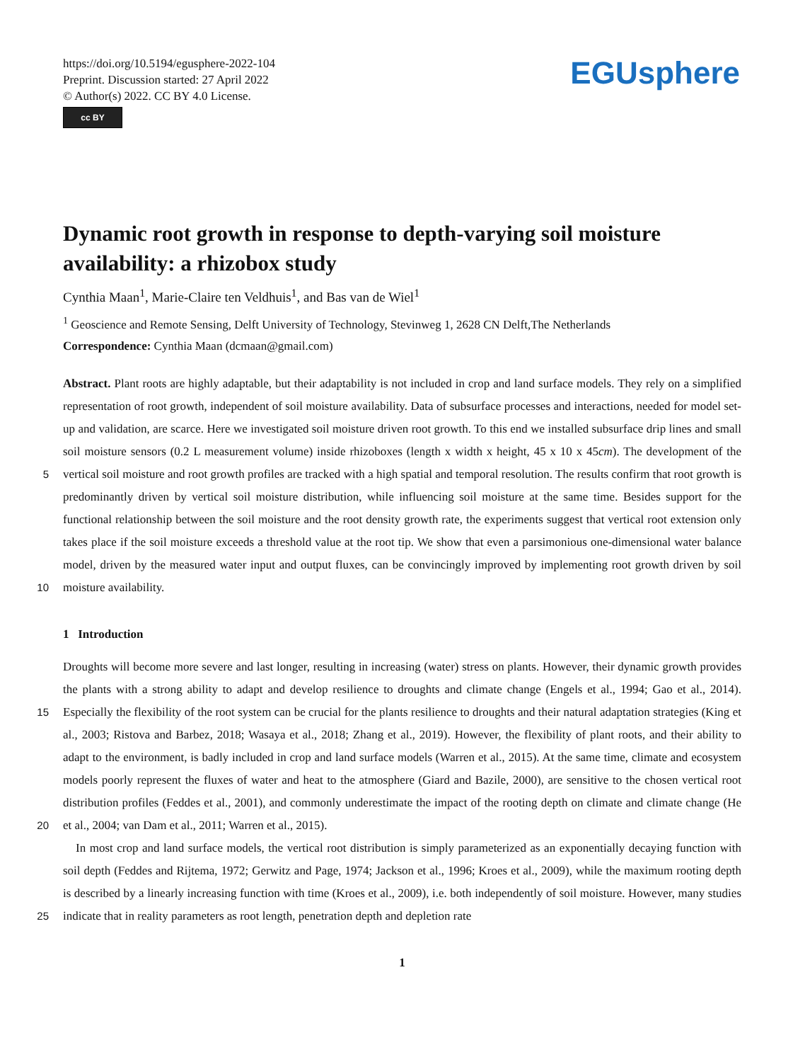https://doi.org/10.5194/egusphere-2022-104
Preprint. Discussion started: 27 April 2022
© Author(s) 2022. CC BY 4.0 License.
cc BY
EGUsphere
Dynamic root growth in response to depth-varying soil moisture availability: a rhizobox study
Cynthia Maan<sup>1</sup>, Marie-Claire ten Veldhuis<sup>1</sup>, and Bas van de Wiel<sup>1</sup>
<sup>1</sup> Geoscience and Remote Sensing, Delft University of Technology, Stevinweg 1, 2628 CN Delft,The Netherlands
Correspondence: Cynthia Maan (dcmaan@gmail.com)
Abstract. Plant roots are highly adaptable, but their adaptability is not included in crop and land surface models. They rely on a simplified representation of root growth, independent of soil moisture availability. Data of subsurface processes and interactions, needed for model set-up and validation, are scarce. Here we investigated soil moisture driven root growth. To this end we installed subsurface drip lines and small soil moisture sensors (0.2 L measurement volume) inside rhizoboxes (length
5
x width x height, 45 x 10 x 45cm). The development of the vertical soil moisture and root growth profiles are tracked with a high spatial and temporal resolution. The results confirm that root growth is predominantly driven by vertical soil moisture distribution, while influencing soil moisture at the same time. Besides support for the functional relationship between the soil moisture and the root density growth rate, the experiments suggest that vertical root extension only takes place if the soil moisture exceeds a threshold value at the root tip. We show that even a parsimonious one-dimensional water balance model,
10
driven by the measured water input and output fluxes, can be convincingly improved by implementing root growth driven by soil moisture availability.
1 Introduction
Droughts will become more severe and last longer, resulting in increasing (water) stress on plants. However, their dynamic growth provides the plants with a strong ability to adapt and develop resilience to droughts and climate change (Engels et al.,
15
1994; Gao et al., 2014). Especially the flexibility of the root system can be crucial for the plants resilience to droughts and their natural adaptation strategies (King et al., 2003; Ristova and Barbez, 2018; Wasaya et al., 2018; Zhang et al., 2019). However, the flexibility of plant roots, and their ability to adapt to the environment, is badly included in crop and land surface models (Warren et al., 2015). At the same time, climate and ecosystem models poorly represent the fluxes of water and heat to the atmosphere (Giard and Bazile, 2000), are sensitive to the chosen vertical root distribution profiles (Feddes et al., 2001), and
20
commonly underestimate the impact of the rooting depth on climate and climate change (He et al., 2004; van Dam et al., 2011; Warren et al., 2015).
In most crop and land surface models, the vertical root distribution is simply parameterized as an exponentially decaying function with soil depth (Feddes and Rijtema, 1972; Gerwitz and Page, 1974; Jackson et al., 1996; Kroes et al., 2009), while the maximum rooting depth is described by a linearly increasing function with time (Kroes et al., 2009), i.e. both independently
25
of soil moisture. However, many studies indicate that in reality parameters as root length, penetration depth and depletion rate
1